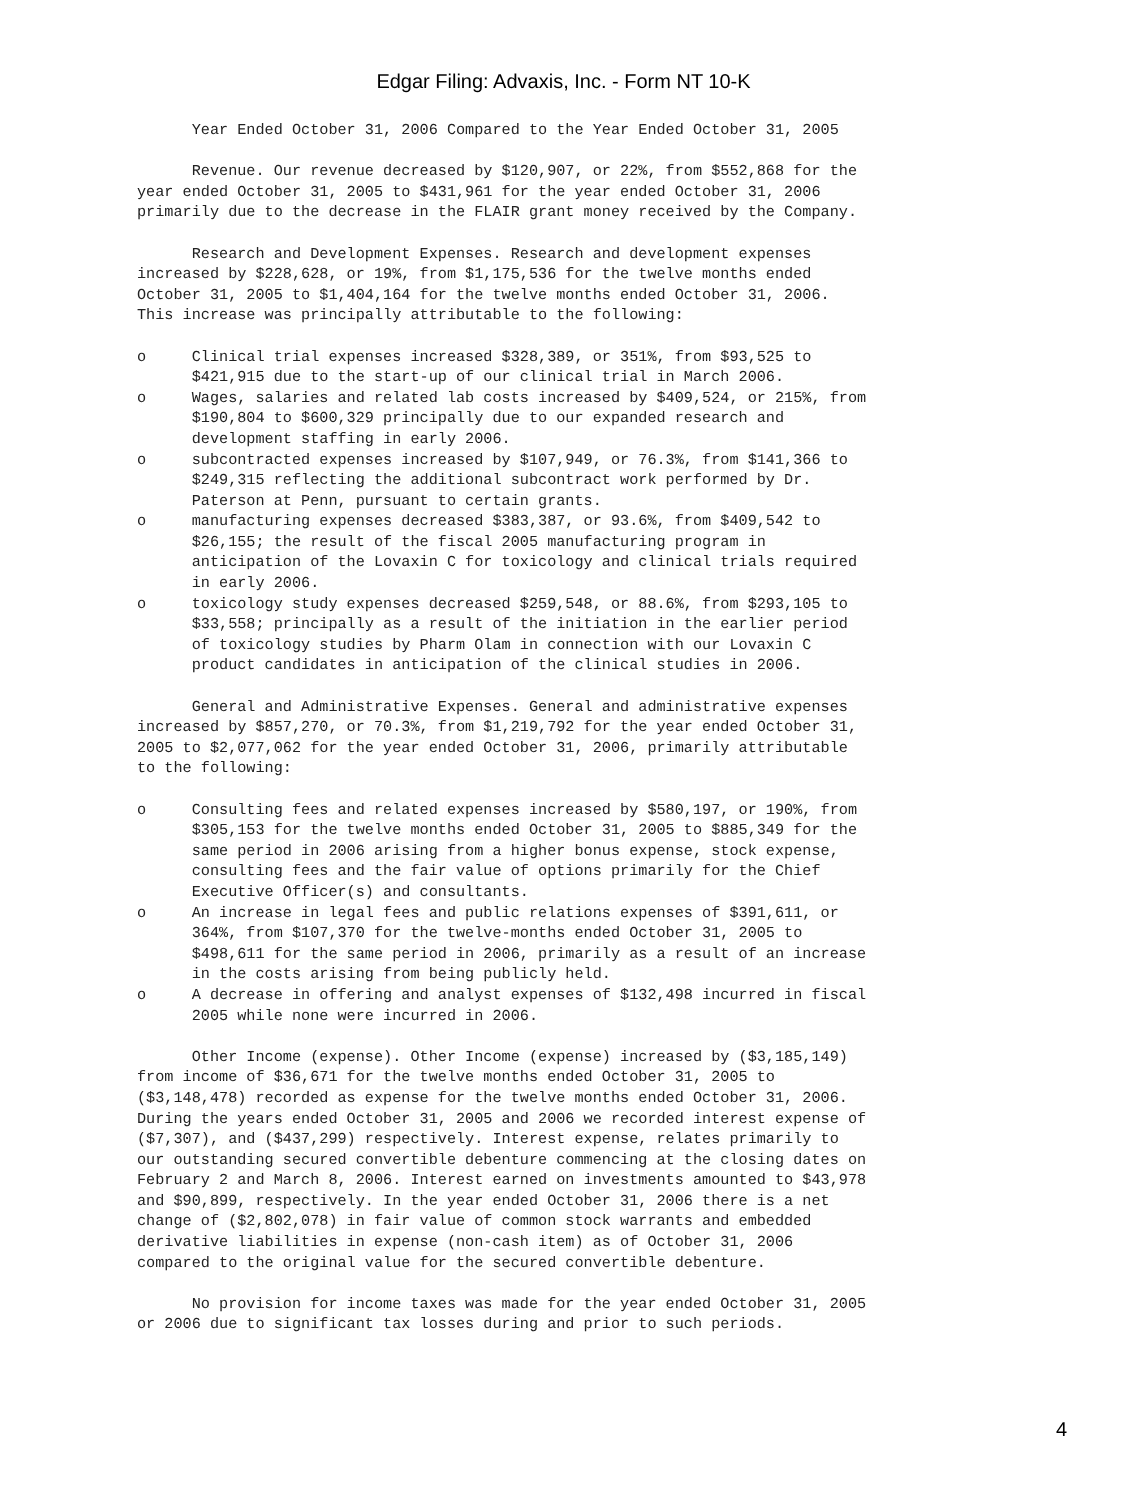Edgar Filing: Advaxis, Inc. - Form NT 10-K
      Year Ended October 31, 2006 Compared to the Year Ended October 31, 2005

      Revenue. Our revenue decreased by $120,907, or 22%, from $552,868 for the
year ended October 31, 2005 to $431,961 for the year ended October 31, 2006
primarily due to the decrease in the FLAIR grant money received by the Company.

      Research and Development Expenses. Research and development expenses
increased by $228,628, or 19%, from $1,175,536 for the twelve months ended
October 31, 2005 to $1,404,164 for the twelve months ended October 31, 2006.
This increase was principally attributable to the following:

o     Clinical trial expenses increased $328,389, or 351%, from $93,525 to
      $421,915 due to the start-up of our clinical trial in March 2006.
o     Wages, salaries and related lab costs increased by $409,524, or 215%, from
      $190,804 to $600,329 principally due to our expanded research and
      development staffing in early 2006.
o     subcontracted expenses increased by $107,949, or 76.3%, from $141,366 to
      $249,315 reflecting the additional subcontract work performed by Dr.
      Paterson at Penn, pursuant to certain grants.
o     manufacturing expenses decreased $383,387, or 93.6%, from $409,542 to
      $26,155; the result of the fiscal 2005 manufacturing program in
      anticipation of the Lovaxin C for toxicology and clinical trials required
      in early 2006.
o     toxicology study expenses decreased $259,548, or 88.6%, from $293,105 to
      $33,558; principally as a result of the initiation in the earlier period
      of toxicology studies by Pharm Olam in connection with our Lovaxin C
      product candidates in anticipation of the clinical studies in 2006.

      General and Administrative Expenses. General and administrative expenses
increased by $857,270, or 70.3%, from $1,219,792 for the year ended October 31,
2005 to $2,077,062 for the year ended October 31, 2006, primarily attributable
to the following:

o     Consulting fees and related expenses increased by $580,197, or 190%, from
      $305,153 for the twelve months ended October 31, 2005 to $885,349 for the
      same period in 2006 arising from a higher bonus expense, stock expense,
      consulting fees and the fair value of options primarily for the Chief
      Executive Officer(s) and consultants.
o     An increase in legal fees and public relations expenses of $391,611, or
      364%, from $107,370 for the twelve-months ended October 31, 2005 to
      $498,611 for the same period in 2006, primarily as a result of an increase
      in the costs arising from being publicly held.
o     A decrease in offering and analyst expenses of $132,498 incurred in fiscal
      2005 while none were incurred in 2006.

      Other Income (expense). Other Income (expense) increased by ($3,185,149)
from income of $36,671 for the twelve months ended October 31, 2005 to
($3,148,478) recorded as expense for the twelve months ended October 31, 2006.
During the years ended October 31, 2005 and 2006 we recorded interest expense of
($7,307), and ($437,299) respectively. Interest expense, relates primarily to
our outstanding secured convertible debenture commencing at the closing dates on
February 2 and March 8, 2006. Interest earned on investments amounted to $43,978
and $90,899, respectively. In the year ended October 31, 2006 there is a net
change of ($2,802,078) in fair value of common stock warrants and embedded
derivative liabilities in expense (non-cash item) as of October 31, 2006
compared to the original value for the secured convertible debenture.

      No provision for income taxes was made for the year ended October 31, 2005
or 2006 due to significant tax losses during and prior to such periods.
4